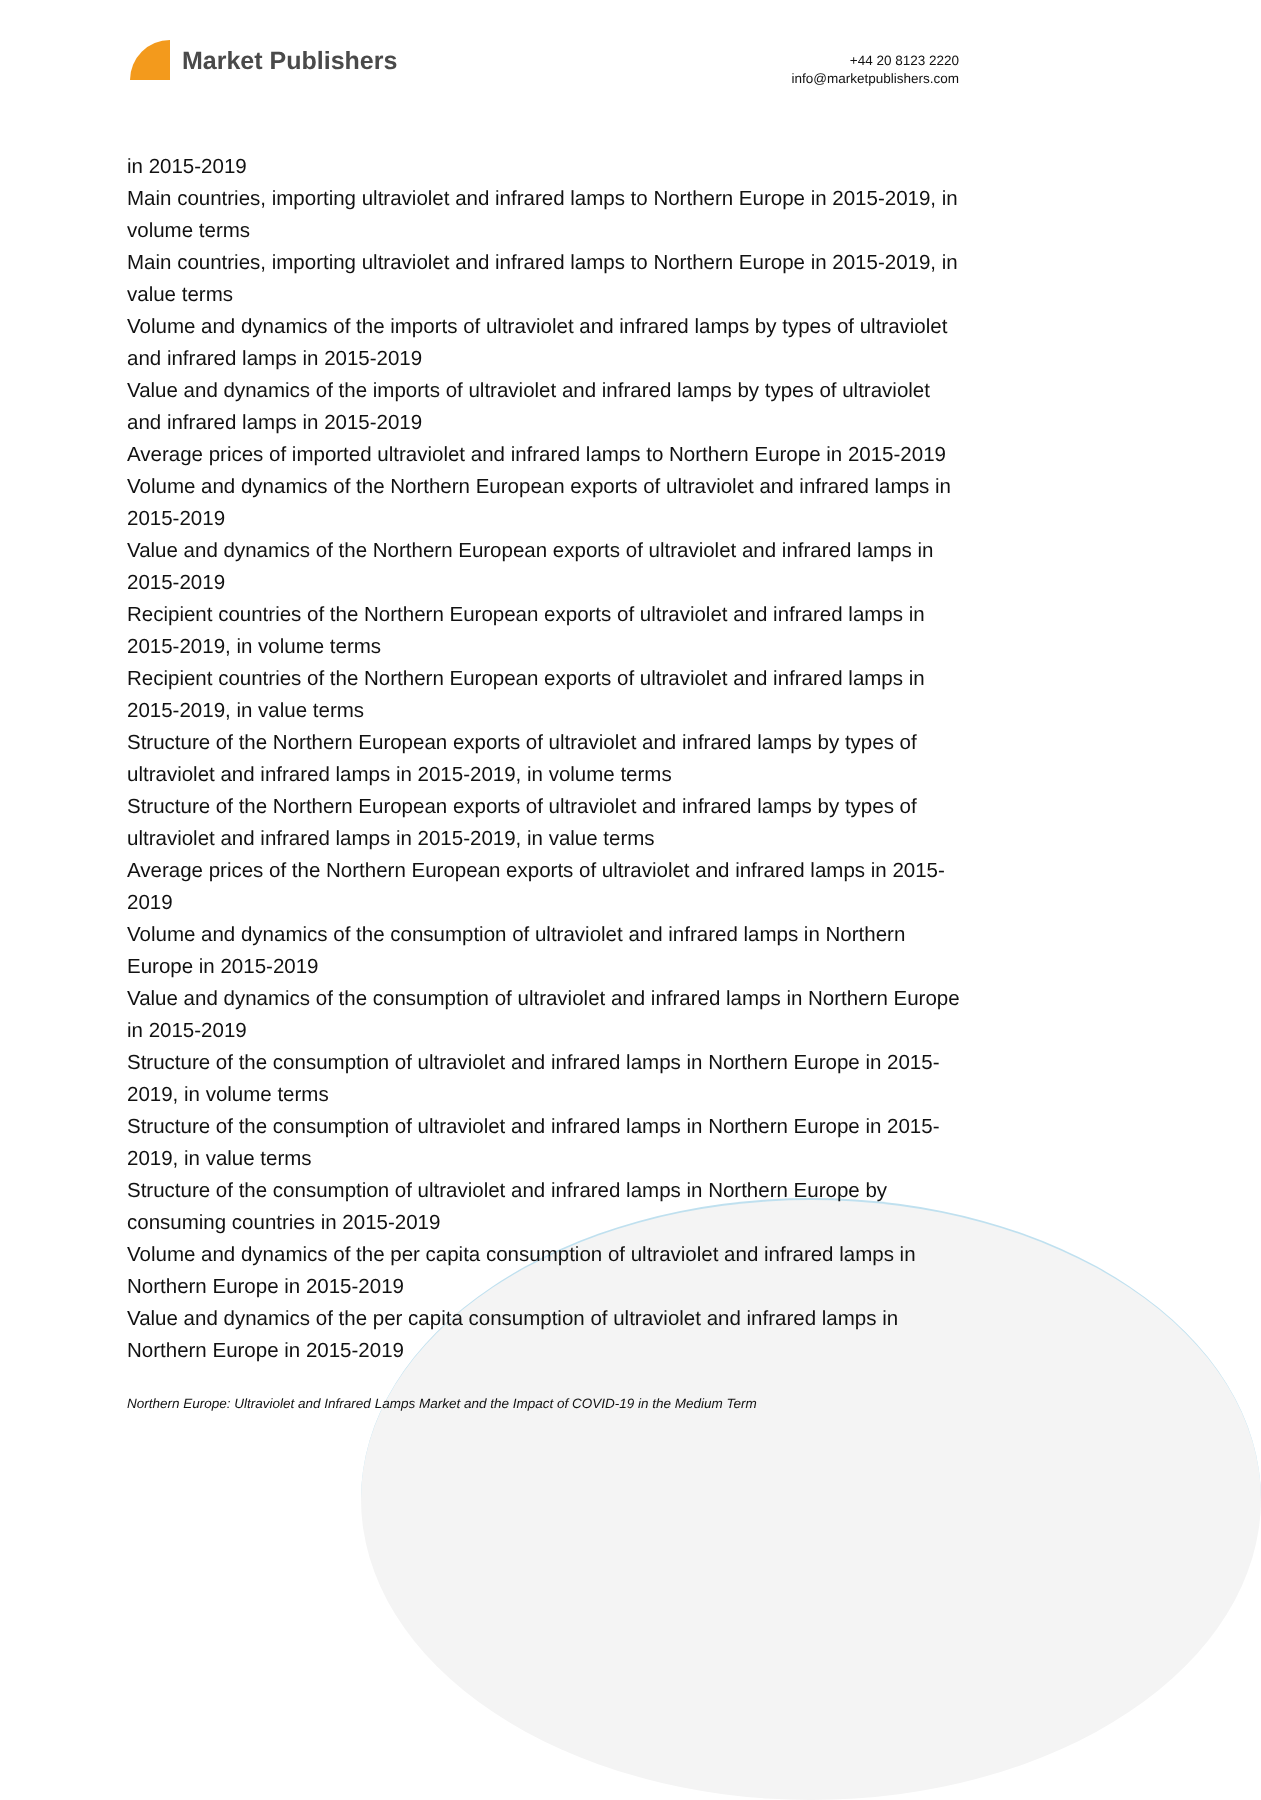Market Publishers
+44 20 8123 2220
info@marketpublishers.com
in 2015-2019
Main countries, importing ultraviolet and infrared lamps to Northern Europe in 2015-2019, in volume terms
Main countries, importing ultraviolet and infrared lamps to Northern Europe in 2015-2019, in value terms
Volume and dynamics of the imports of ultraviolet and infrared lamps by types of ultraviolet and infrared lamps in 2015-2019
Value and dynamics of the imports of ultraviolet and infrared lamps by types of ultraviolet and infrared lamps in 2015-2019
Average prices of imported ultraviolet and infrared lamps to Northern Europe in 2015-2019
Volume and dynamics of the Northern European exports of ultraviolet and infrared lamps in 2015-2019
Value and dynamics of the Northern European exports of ultraviolet and infrared lamps in 2015-2019
Recipient countries of the Northern European exports of ultraviolet and infrared lamps in 2015-2019, in volume terms
Recipient countries of the Northern European exports of ultraviolet and infrared lamps in 2015-2019, in value terms
Structure of the Northern European exports of ultraviolet and infrared lamps by types of ultraviolet and infrared lamps in 2015-2019, in volume terms
Structure of the Northern European exports of ultraviolet and infrared lamps by types of ultraviolet and infrared lamps in 2015-2019, in value terms
Average prices of the Northern European exports of ultraviolet and infrared lamps in 2015-2019
Volume and dynamics of the consumption of ultraviolet and infrared lamps in Northern Europe in 2015-2019
Value and dynamics of the consumption of ultraviolet and infrared lamps in Northern Europe in 2015-2019
Structure of the consumption of ultraviolet and infrared lamps in Northern Europe in 2015-2019, in volume terms
Structure of the consumption of ultraviolet and infrared lamps in Northern Europe in 2015-2019, in value terms
Structure of the consumption of ultraviolet and infrared lamps in Northern Europe by consuming countries in 2015-2019
Volume and dynamics of the per capita consumption of ultraviolet and infrared lamps in Northern Europe in 2015-2019
Value and dynamics of the per capita consumption of ultraviolet and infrared lamps in Northern Europe in 2015-2019
Northern Europe: Ultraviolet and Infrared Lamps Market and the Impact of COVID-19 in the Medium Term